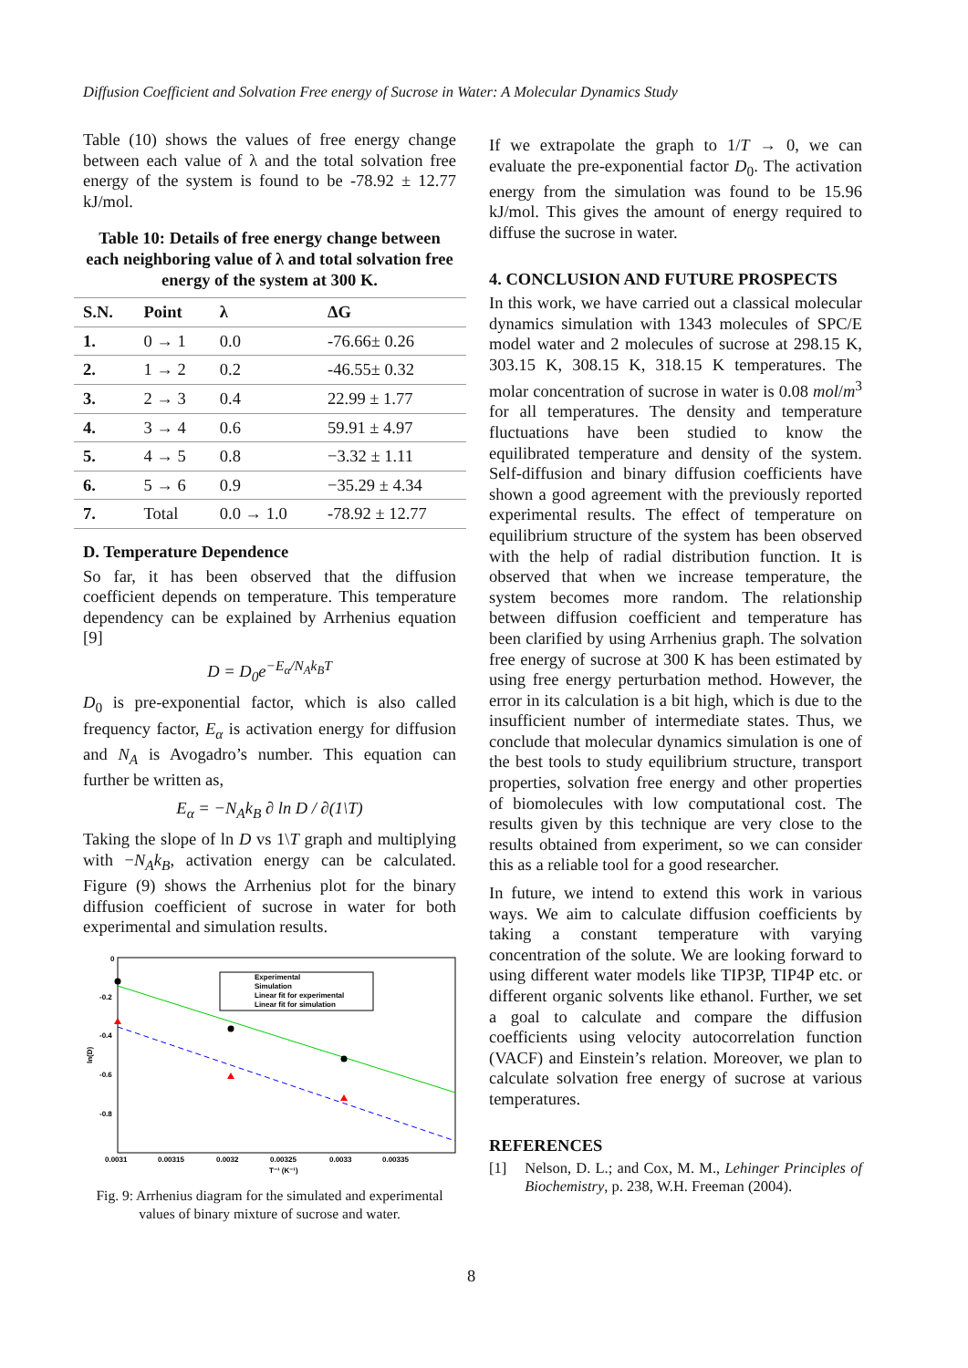Diffusion Coefficient and Solvation Free energy of Sucrose in Water: A Molecular Dynamics Study
Table (10) shows the values of free energy change between each value of λ and the total solvation free energy of the system is found to be -78.92 ± 12.77 kJ/mol.
Table 10: Details of free energy change between each neighboring value of λ and total solvation free energy of the system at 300 K.
| S.N. | Point | λ | ΔG |
| --- | --- | --- | --- |
| 1. | 0 → 1 | 0.0 | -76.66± 0.26 |
| 2. | 1 → 2 | 0.2 | -46.55± 0.32 |
| 3. | 2 → 3 | 0.4 | 22.99 ± 1.77 |
| 4. | 3 → 4 | 0.6 | 59.91 ± 4.97 |
| 5. | 4 → 5 | 0.8 | −3.32 ± 1.11 |
| 6. | 5 → 6 | 0.9 | −35.29 ± 4.34 |
| 7. | Total | 0.0 → 1.0 | -78.92 ± 12.77 |
D. Temperature Dependence
So far, it has been observed that the diffusion coefficient depends on temperature. This temperature dependency can be explained by Arrhenius equation [9]
D = D<sub>0</sub>e<sup>−E<sub>α</sub>/N<sub>A</sub>k<sub>B</sub>T</sup>
D<sub>0</sub> is pre-exponential factor, which is also called frequency factor, E<sub>α</sub> is activation energy for diffusion and N<sub>A</sub> is Avogadro’s number. This equation can further be written as,
E<sub>α</sub> = −N<sub>A</sub>k<sub>B</sub> ∂ ln D / ∂(1\T)
Taking the slope of ln D vs 1\T graph and multiplying with −N<sub>A</sub>k<sub>B</sub>, activation energy can be calculated. Figure (9) shows the Arrhenius plot for the binary diffusion coefficient of sucrose in water for both experimental and simulation results.
Experimental
Simulation
Linear fit for experimental
Linear fit for simulation
0
-0.2
-0.4
-0.6
-0.8
0.0031
0.00315
0.0032
0.00325
0.0033
0.00335
T⁻¹ (K⁻¹)
ln(D)
Fig. 9: Arrhenius diagram for the simulated and experimental values of binary mixture of sucrose and water.
If we extrapolate the graph to 1/T → 0, we can evaluate the pre-exponential factor D<sub>0</sub>. The activation energy from the simulation was found to be 15.96 kJ/mol. This gives the amount of energy required to diffuse the sucrose in water.
4. CONCLUSION AND FUTURE PROSPECTS
In this work, we have carried out a classical molecular dynamics simulation with 1343 molecules of SPC/E model water and 2 molecules of sucrose at 298.15 K, 303.15 K, 308.15 K, 318.15 K temperatures. The molar concentration of sucrose in water is 0.08 mol/m<sup>3</sup> for all temperatures. The density and temperature fluctuations have been studied to know the equilibrated temperature and density of the system. Self-diffusion and binary diffusion coefficients have shown a good agreement with the previously reported experimental results. The effect of temperature on equilibrium structure of the system has been observed with the help of radial distribution function. It is observed that when we increase temperature, the system becomes more random. The relationship between diffusion coefficient and temperature has been clarified by using Arrhenius graph. The solvation free energy of sucrose at 300 K has been estimated by using free energy perturbation method. However, the error in its calculation is a bit high, which is due to the insufficient number of intermediate states. Thus, we conclude that molecular dynamics simulation is one of the best tools to study equilibrium structure, transport properties, solvation free energy and other properties of biomolecules with low computational cost. The results given by this technique are very close to the results obtained from experiment, so we can consider this as a reliable tool for a good researcher.
In future, we intend to extend this work in various ways. We aim to calculate diffusion coefficients by taking a constant temperature with varying concentration of the solute. We are looking forward to using different water models like TIP3P, TIP4P etc. or different organic solvents like ethanol. Further, we set a goal to calculate and compare the diffusion coefficients using velocity autocorrelation function (VACF) and Einstein’s relation. Moreover, we plan to calculate solvation free energy of sucrose at various temperatures.
REFERENCES
[1] Nelson, D. L.; and Cox, M. M., Lehinger Principles of Biochemistry, p. 238, W.H. Freeman (2004).
8